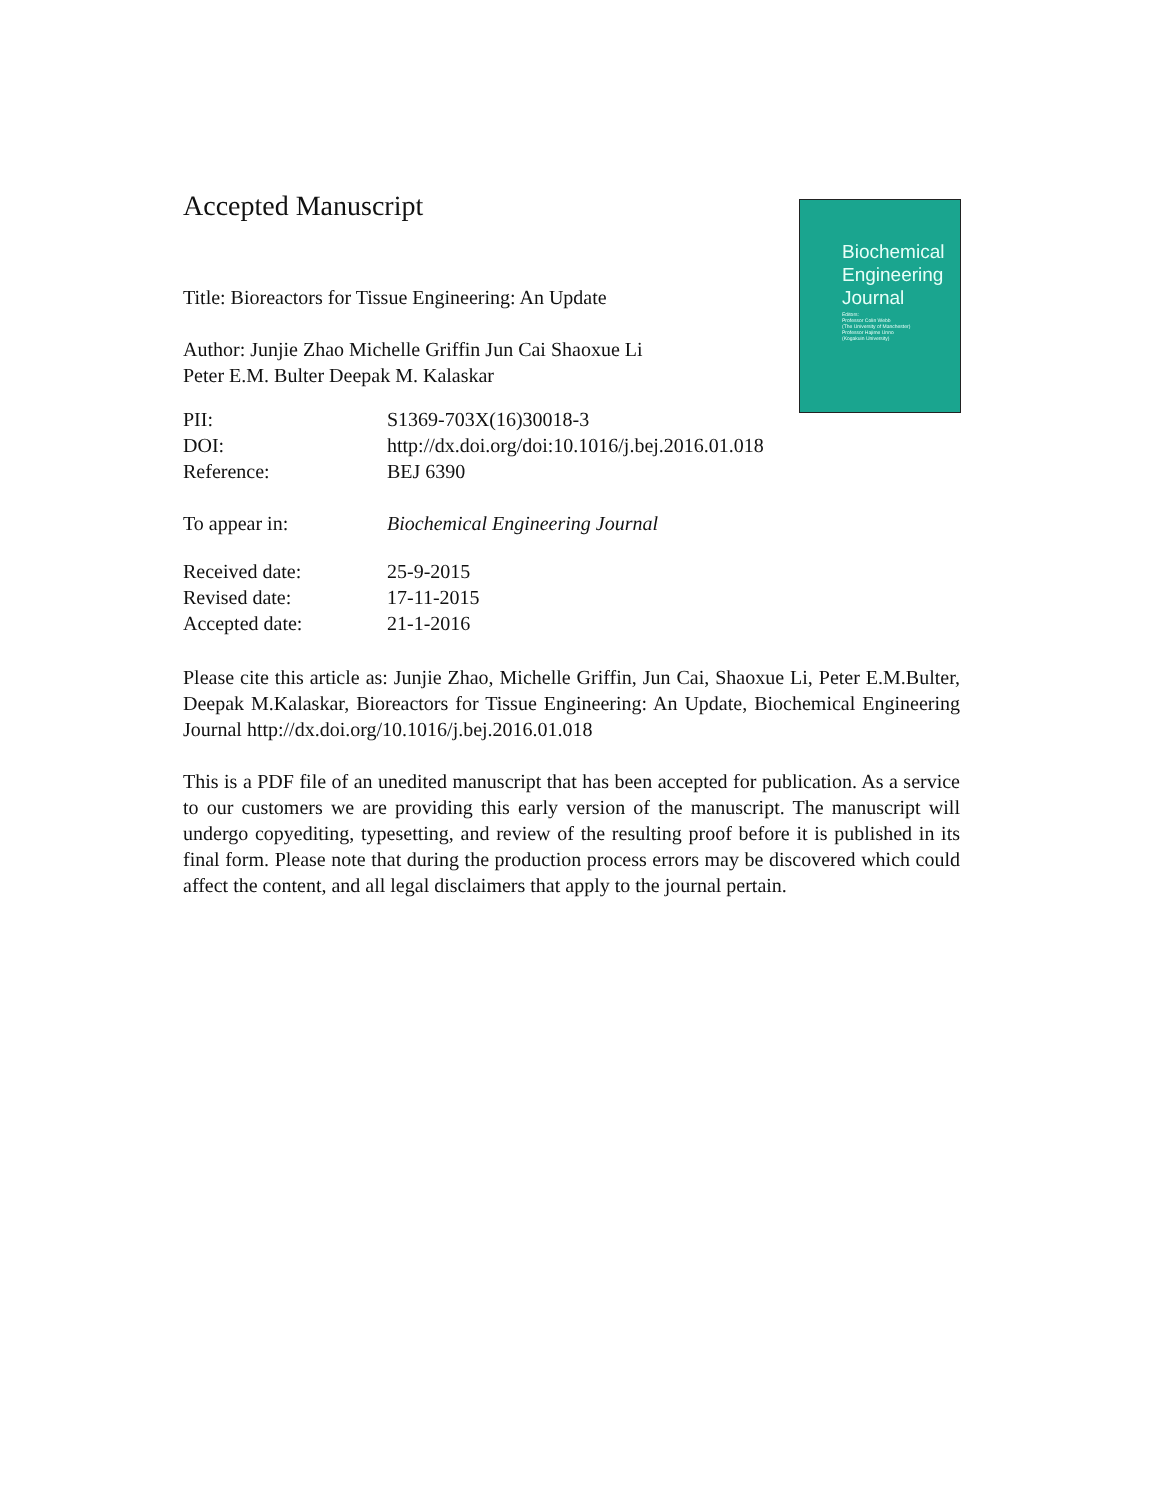Biochemical
Engineering
Journal
Editors:
Professor Colin Webb
(The University of Manchester)
Professor Hajime Unno
(Kogakuin University)
Accepted Manuscript
Title: Bioreactors for Tissue Engineering: An Update
Author: Junjie Zhao Michelle Griffin Jun Cai Shaoxue Li
Peter E.M. Bulter Deepak M. Kalaskar
PII: S1369-703X(16)30018-3
DOI: http://dx.doi.org/doi:10.1016/j.bej.2016.01.018
Reference: BEJ 6390
To appear in: Biochemical Engineering Journal
Received date: 25-9-2015
Revised date: 17-11-2015
Accepted date: 21-1-2016
Please cite this article as: Junjie Zhao, Michelle Griffin, Jun Cai, Shaoxue Li, Peter E.M.Bulter, Deepak M.Kalaskar, Bioreactors for Tissue Engineering: An Update, Biochemical Engineering Journal http://dx.doi.org/10.1016/j.bej.2016.01.018
This is a PDF file of an unedited manuscript that has been accepted for publication. As a service to our customers we are providing this early version of the manuscript. The manuscript will undergo copyediting, typesetting, and review of the resulting proof before it is published in its final form. Please note that during the production process errors may be discovered which could affect the content, and all legal disclaimers that apply to the journal pertain.